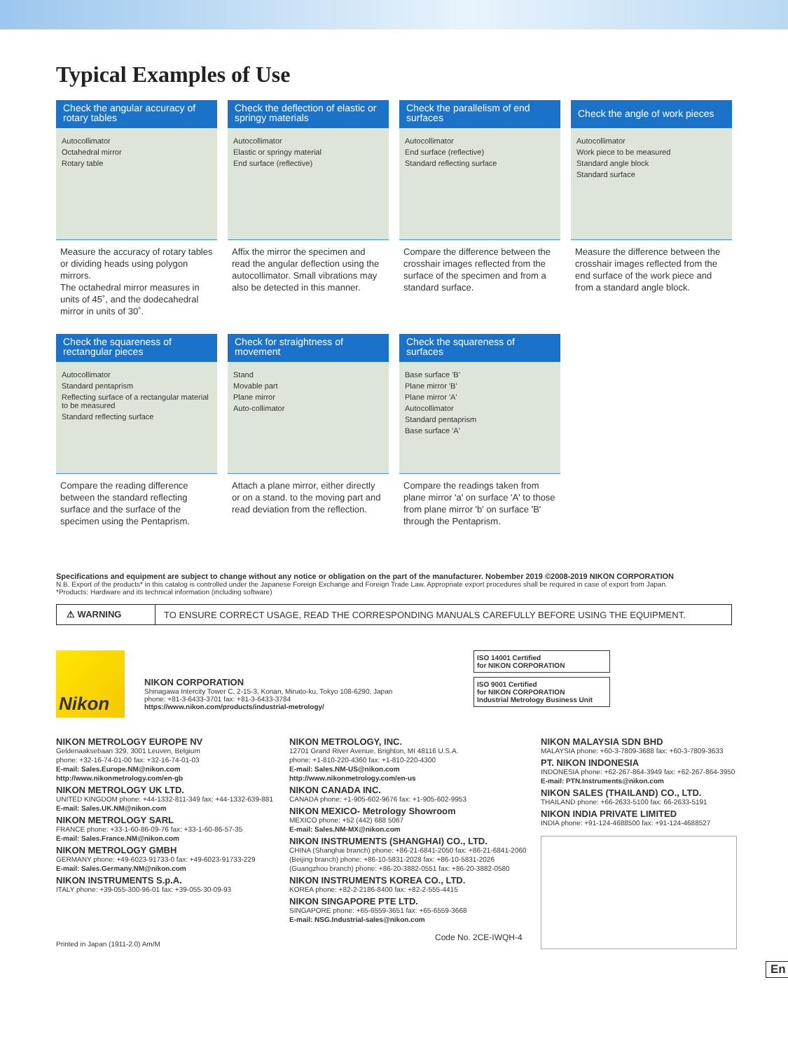Typical Examples of Use
Check the angular accuracy of rotary tables
Autocollimator
Octahedral mirror
Rotary table
Measure the accuracy of rotary tables or dividing heads using polygon mirrors.
The octahedral mirror measures in units of 45˚, and the dodecahedral mirror in units of 30˚.
Check the deflection of elastic or springy materials
Autocollimator
Elastic or springy material
End surface (reflective)
Affix the mirror the specimen and read the angular deflection using the autocollimator. Small vibrations may also be detected in this manner.
Check the parallelism of end surfaces
Autocollimator
End surface (reflective)
Standard reflecting surface
Compare the difference between the crosshair images reflected from the surface of the specimen and from a standard surface.
Check the angle of work pieces
Autocollimator
Work piece to be measured
Standard angle block
Standard surface
Measure the difference between the crosshair images reflected from the end surface of the work piece and from a standard angle block.
Check the squareness of rectangular pieces
Autocollimator
Standard pentaprism
Reflecting surface of a rectangular material to be measured
Standard reflecting surface
Compare the reading difference between the standard reflecting surface and the surface of the specimen using the Pentaprism.
Check for straightness of movement
Stand
Movable part
Plane mirror
Auto-collimator
Attach a plane mirror, either directly or on a stand. to the moving part and read deviation from the reflection.
Check the squareness of surfaces
Base surface 'B'
Plane mirror 'B'
Plane mirror 'A'
Autocollimator
Standard pentaprism
Base surface 'A'
Compare the readings taken from plane mirror 'a' on surface 'A' to those from plane mirror 'b' on surface 'B' through the Pentaprism.
Specifications and equipment are subject to change without any notice or obligation on the part of the manufacturer. Nobember 2019 ©2008-2019 NIKON CORPORATION
N.B. Export of the products* in this catalog is controlled under the Japanese Foreign Exchange and Foreign Trade Law. Appropriate export procedures shall be required in case of export from Japan.
*Products: Hardware and its technical information (including software)
⚠ WARNING
TO ENSURE CORRECT USAGE, READ THE CORRESPONDING MANUALS CAREFULLY BEFORE USING THE EQUIPMENT.
Nikon
NIKON CORPORATION
Shinagawa Intercity Tower C, 2-15-3, Konan, Minato-ku, Tokyo 108-6290, Japan
phone: +81-3-6433-3701 fax: +81-3-6433-3784
https://www.nikon.com/products/industrial-metrology/
ISO 14001 Certified
for NIKON CORPORATION
ISO 9001 Certified
for NIKON CORPORATION
Industrial Metrology Business Unit
NIKON METROLOGY EUROPE NV
Geldenaaksebaan 329, 3001 Leuven, Belgium
phone: +32-16-74-01-00 fax: +32-16-74-01-03
E-mail: Sales.Europe.NM@nikon.com
http://www.nikonmetrology.com/en-gb
NIKON METROLOGY UK LTD.
UNITED KINGDOM phone: +44-1332-811-349 fax: +44-1332-639-881
E-mail: Sales.UK.NM@nikon.com
NIKON METROLOGY SARL
FRANCE phone: +33-1-60-86-09-76 fax: +33-1-60-86-57-35
E-mail: Sales.France.NM@nikon.com
NIKON METROLOGY GMBH
GERMANY phone: +49-6023-91733-0 fax: +49-6023-91733-229
E-mail: Sales.Germany.NM@nikon.com
NIKON INSTRUMENTS S.p.A.
ITALY phone: +39-055-300-96-01 fax: +39-055-30-09-93
Printed in Japan (1911-2.0) Am/M
NIKON METROLOGY, INC.
12701 Grand River Avenue, Brighton, MI 48116 U.S.A.
phone: +1-810-220-4360 fax: +1-810-220-4300
E-mail: Sales.NM-US@nikon.com
http://www.nikonmetrology.com/en-us
NIKON CANADA INC.
CANADA phone: +1-905-602-9676 fax: +1-905-602-9953
NIKON MEXICO- Metrology Showroom
MEXICO phone: +52 (442) 688 5067
E-mail: Sales.NM-MX@nikon.com
NIKON INSTRUMENTS (SHANGHAI) CO., LTD.
CHINA (Shanghai branch) phone: +86-21-6841-2050 fax: +86-21-6841-2060
(Beijing branch) phone: +86-10-5831-2028 fax: +86-10-5831-2026
(Guangzhou branch) phone: +86-20-3882-0551 fax: +86-20-3882-0580
NIKON INSTRUMENTS KOREA CO., LTD.
KOREA phone: +82-2-2186-8400 fax: +82-2-555-4415
NIKON SINGAPORE PTE LTD.
SINGAPORE phone: +65-6559-3651 fax: +65-6559-3668
E-mail: NSG.Industrial-sales@nikon.com
Code No. 2CE-IWQH-4
NIKON MALAYSIA SDN BHD
MALAYSIA phone: +60-3-7809-3688 fax: +60-3-7809-3633
PT. NIKON INDONESIA
INDONESIA phone: +62-267-864-3949 fax: +62-267-864-3950
E-mail: PTN.Instruments@nikon.com
NIKON SALES (THAILAND) CO., LTD.
THAILAND phone: +66-2633-5100 fax: 66-2633-5191
NIKON INDIA PRIVATE LIMITED
INDIA phone: +91-124-4688500 fax: +91-124-4688527
En